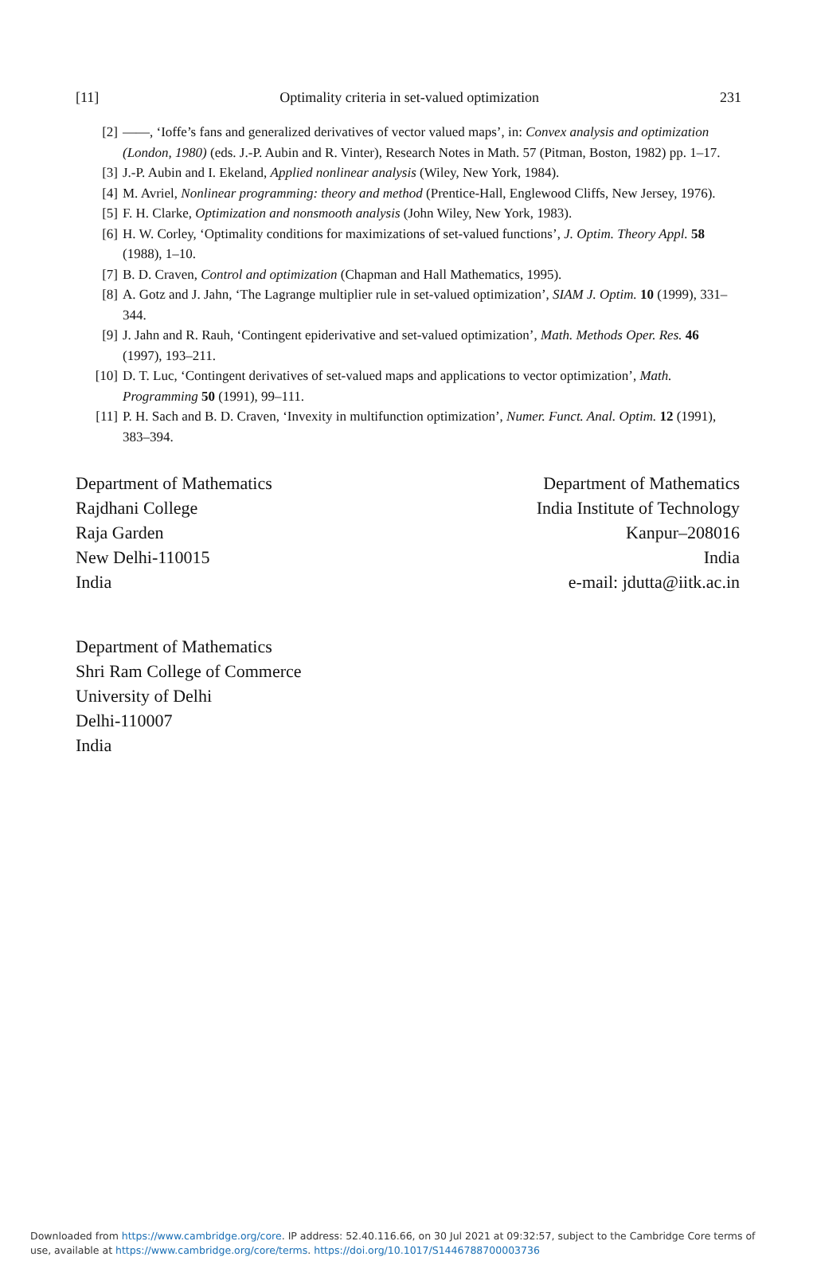[11] Optimality criteria in set-valued optimization 231
[2] ——, ‘Ioffe’s fans and generalized derivatives of vector valued maps’, in: Convex analysis and optimization (London, 1980) (eds. J.-P. Aubin and R. Vinter), Research Notes in Math. 57 (Pitman, Boston, 1982) pp. 1–17.
[3] J.-P. Aubin and I. Ekeland, Applied nonlinear analysis (Wiley, New York, 1984).
[4] M. Avriel, Nonlinear programming: theory and method (Prentice-Hall, Englewood Cliffs, New Jersey, 1976).
[5] F. H. Clarke, Optimization and nonsmooth analysis (John Wiley, New York, 1983).
[6] H. W. Corley, ‘Optimality conditions for maximizations of set-valued functions’, J. Optim. Theory Appl. 58 (1988), 1–10.
[7] B. D. Craven, Control and optimization (Chapman and Hall Mathematics, 1995).
[8] A. Gotz and J. Jahn, ‘The Lagrange multiplier rule in set-valued optimization’, SIAM J. Optim. 10 (1999), 331–344.
[9] J. Jahn and R. Rauh, ‘Contingent epiderivative and set-valued optimization’, Math. Methods Oper. Res. 46 (1997), 193–211.
[10] D. T. Luc, ‘Contingent derivatives of set-valued maps and applications to vector optimization’, Math. Programming 50 (1991), 99–111.
[11] P. H. Sach and B. D. Craven, ‘Invexity in multifunction optimization’, Numer. Funct. Anal. Optim. 12 (1991), 383–394.
Department of Mathematics
Rajdhani College
Raja Garden
New Delhi-110015
India
Department of Mathematics
India Institute of Technology
Kanpur–208016
India
e-mail: jdutta@iitk.ac.in
Department of Mathematics
Shri Ram College of Commerce
University of Delhi
Delhi-110007
India
Downloaded from https://www.cambridge.org/core. IP address: 52.40.116.66, on 30 Jul 2021 at 09:32:57, subject to the Cambridge Core terms of
use, available at https://www.cambridge.org/core/terms. https://doi.org/10.1017/S1446788700003736